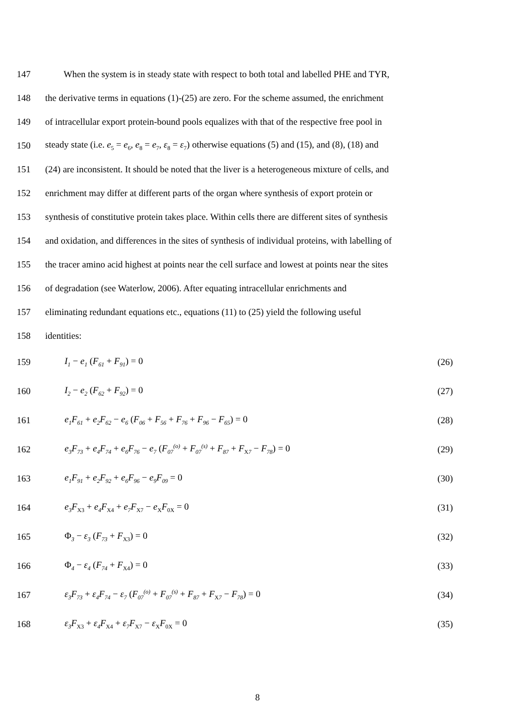147 When the system is in steady state with respect to both total and labelled PHE and TYR,
148 the derivative terms in equations (1)-(25) are zero. For the scheme assumed, the enrichment
149 of intracellular export protein-bound pools equalizes with that of the respective free pool in
150 steady state (i.e. e<sub>5</sub> = e<sub>6</sub>, e<sub>8</sub> = e<sub>7</sub>, ε<sub>8</sub> = ε<sub>7</sub>) otherwise equations (5) and (15), and (8), (18) and
151 (24) are inconsistent. It should be noted that the liver is a heterogeneous mixture of cells, and
152 enrichment may differ at different parts of the organ where synthesis of export protein or
153 synthesis of constitutive protein takes place. Within cells there are different sites of synthesis
154 and oxidation, and differences in the sites of synthesis of individual proteins, with labelling of
155 the tracer amino acid highest at points near the cell surface and lowest at points near the sites
156 of degradation (see Waterlow, 2006). After equating intracellular enrichments and
157 eliminating redundant equations etc., equations (11) to (25) yield the following useful
158 identities:
159 I<sub>1</sub> − e<sub>1</sub> (F<sub>61</sub> + F<sub>91</sub>) = 0 (26)
160 I<sub>2</sub> − e<sub>2</sub> (F<sub>62</sub> + F<sub>92</sub>) = 0 (27)
161 e<sub>1</sub>F<sub>61</sub> + e<sub>2</sub>F<sub>62</sub> − e<sub>6</sub> (F<sub>06</sub> + F<sub>56</sub> + F<sub>76</sub> + F<sub>96</sub> − F<sub>65</sub>) = 0 (28)
162 e<sub>3</sub>F<sub>73</sub> + e<sub>4</sub>F<sub>74</sub> + e<sub>6</sub>F<sub>76</sub> − e<sub>7</sub> (F<sub>07</sub><sup>(o)</sup> + F<sub>07</sub><sup>(s)</sup> + F<sub>87</sub> + F<sub>X7</sub> − F<sub>78</sub>) = 0 (29)
163 e<sub>1</sub>F<sub>91</sub> + e<sub>2</sub>F<sub>92</sub> + e<sub>6</sub>F<sub>96</sub> − e<sub>9</sub>F<sub>09</sub> = 0 (30)
164 e<sub>3</sub>F<sub>X3</sub> + e<sub>4</sub>F<sub>X4</sub> + e<sub>7</sub>F<sub>X7</sub> − e<sub>X</sub>F<sub>0X</sub> = 0 (31)
165 Φ<sub>3</sub> − ε<sub>3</sub> (F<sub>73</sub> + F<sub>X3</sub>) = 0 (32)
166 Φ<sub>4</sub> − ε<sub>4</sub> (F<sub>74</sub> + F<sub>X4</sub>) = 0 (33)
167 ε<sub>3</sub>F<sub>73</sub> + ε<sub>4</sub>F<sub>74</sub> − ε<sub>7</sub> (F<sub>07</sub><sup>(o)</sup> + F<sub>07</sub><sup>(s)</sup> + F<sub>87</sub> + F<sub>X7</sub> − F<sub>78</sub>) = 0 (34)
168 ε<sub>3</sub>F<sub>X3</sub> + ε<sub>4</sub>F<sub>X4</sub> + ε<sub>7</sub>F<sub>X7</sub> − ε<sub>X</sub>F<sub>0X</sub> = 0 (35)
8